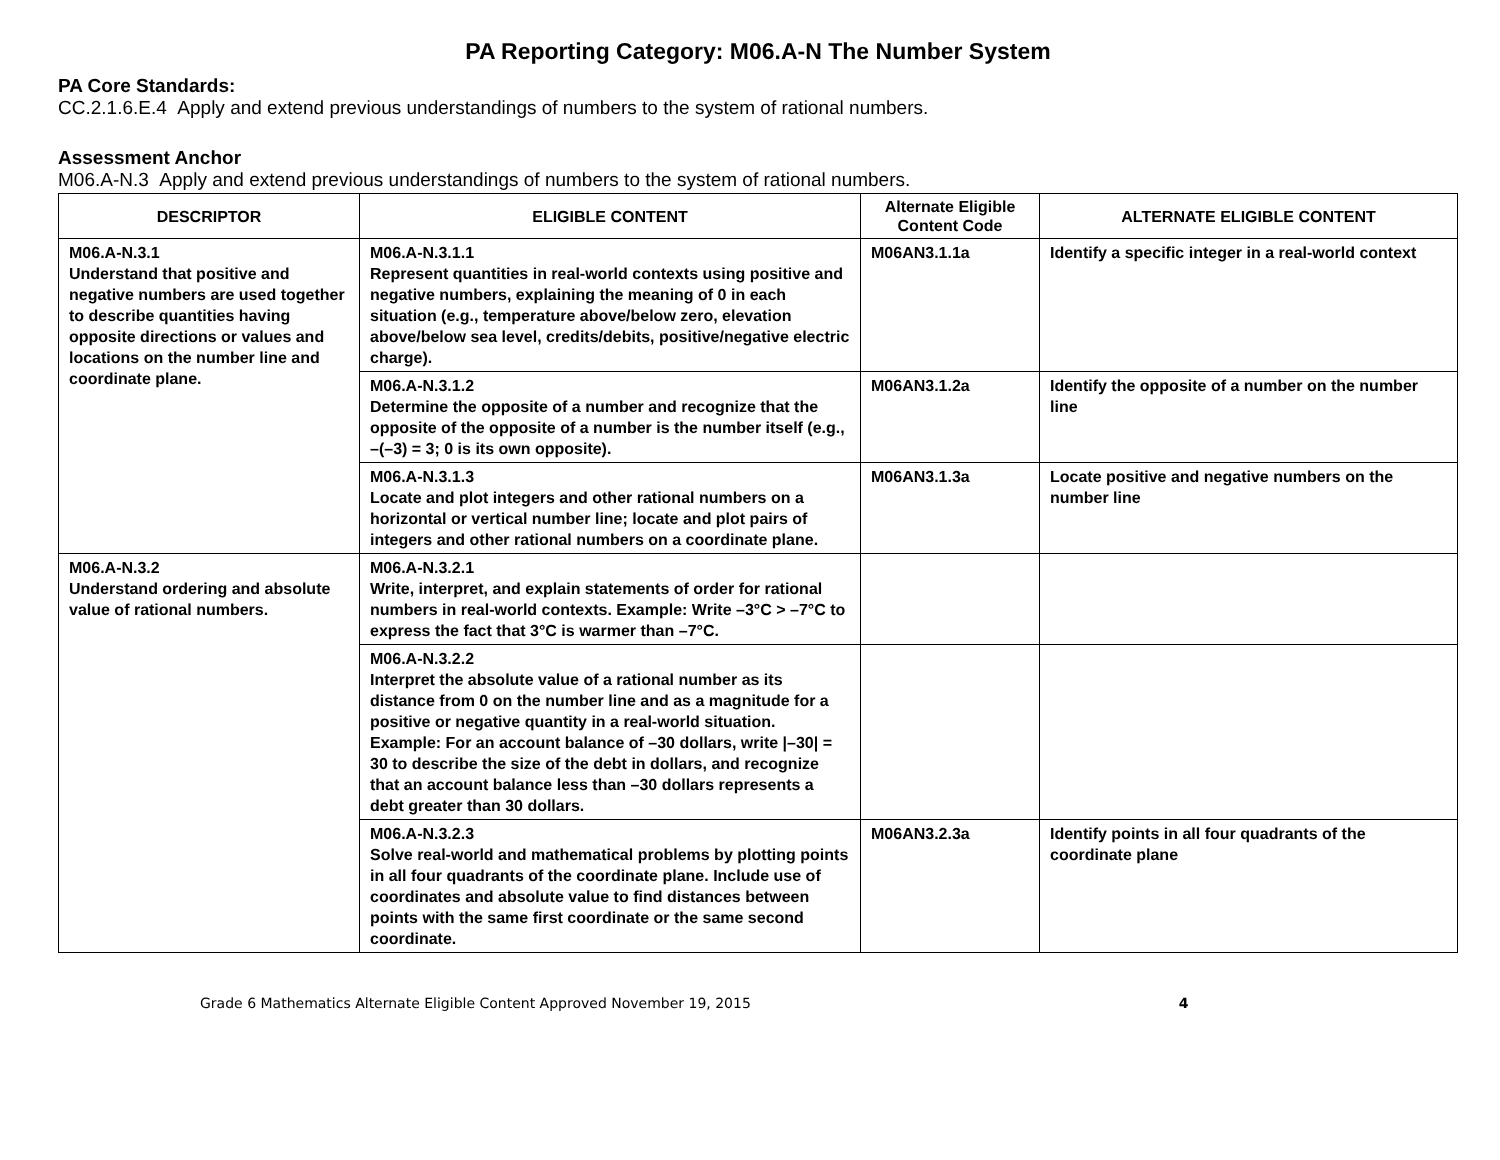PA Reporting Category: M06.A-N The Number System
PA Core Standards:
CC.2.1.6.E.4 Apply and extend previous understandings of numbers to the system of rational numbers.
Assessment Anchor
M06.A-N.3 Apply and extend previous understandings of numbers to the system of rational numbers.
| DESCRIPTOR | ELIGIBLE CONTENT | Alternate Eligible Content Code | ALTERNATE ELIGIBLE CONTENT |
| --- | --- | --- | --- |
| M06.A-N.3.1 Understand that positive and negative numbers are used together to describe quantities having opposite directions or values and locations on the number line and coordinate plane. | M06.A-N.3.1.1 Represent quantities in real-world contexts using positive and negative numbers, explaining the meaning of 0 in each situation (e.g., temperature above/below zero, elevation above/below sea level, credits/debits, positive/negative electric charge). | M06AN3.1.1a | Identify a specific integer in a real-world context |
| | M06.A-N.3.1.2 Determine the opposite of a number and recognize that the opposite of the opposite of a number is the number itself (e.g., –(–3) = 3; 0 is its own opposite). | M06AN3.1.2a | Identify the opposite of a number on the number line |
| | M06.A-N.3.1.3 Locate and plot integers and other rational numbers on a horizontal or vertical number line; locate and plot pairs of integers and other rational numbers on a coordinate plane. | M06AN3.1.3a | Locate positive and negative numbers on the number line |
| M06.A-N.3.2 Understand ordering and absolute value of rational numbers. | M06.A-N.3.2.1 Write, interpret, and explain statements of order for rational numbers in real-world contexts. Example: Write –3°C > –7°C to express the fact that 3°C is warmer than –7°C. | | |
| | M06.A-N.3.2.2 Interpret the absolute value of a rational number as its distance from 0 on the number line and as a magnitude for a positive or negative quantity in a real-world situation. Example: For an account balance of –30 dollars, write /–30/ = 30 to describe the size of the debt in dollars, and recognize that an account balance less than –30 dollars represents a debt greater than 30 dollars. | | |
| | M06.A-N.3.2.3 Solve real-world and mathematical problems by plotting points in all four quadrants of the coordinate plane. Include use of coordinates and absolute value to find distances between points with the same first coordinate or the same second coordinate. | M06AN3.2.3a | Identify points in all four quadrants of the coordinate plane |
Grade 6 Mathematics Alternate Eligible Content Approved November 19, 2015 4